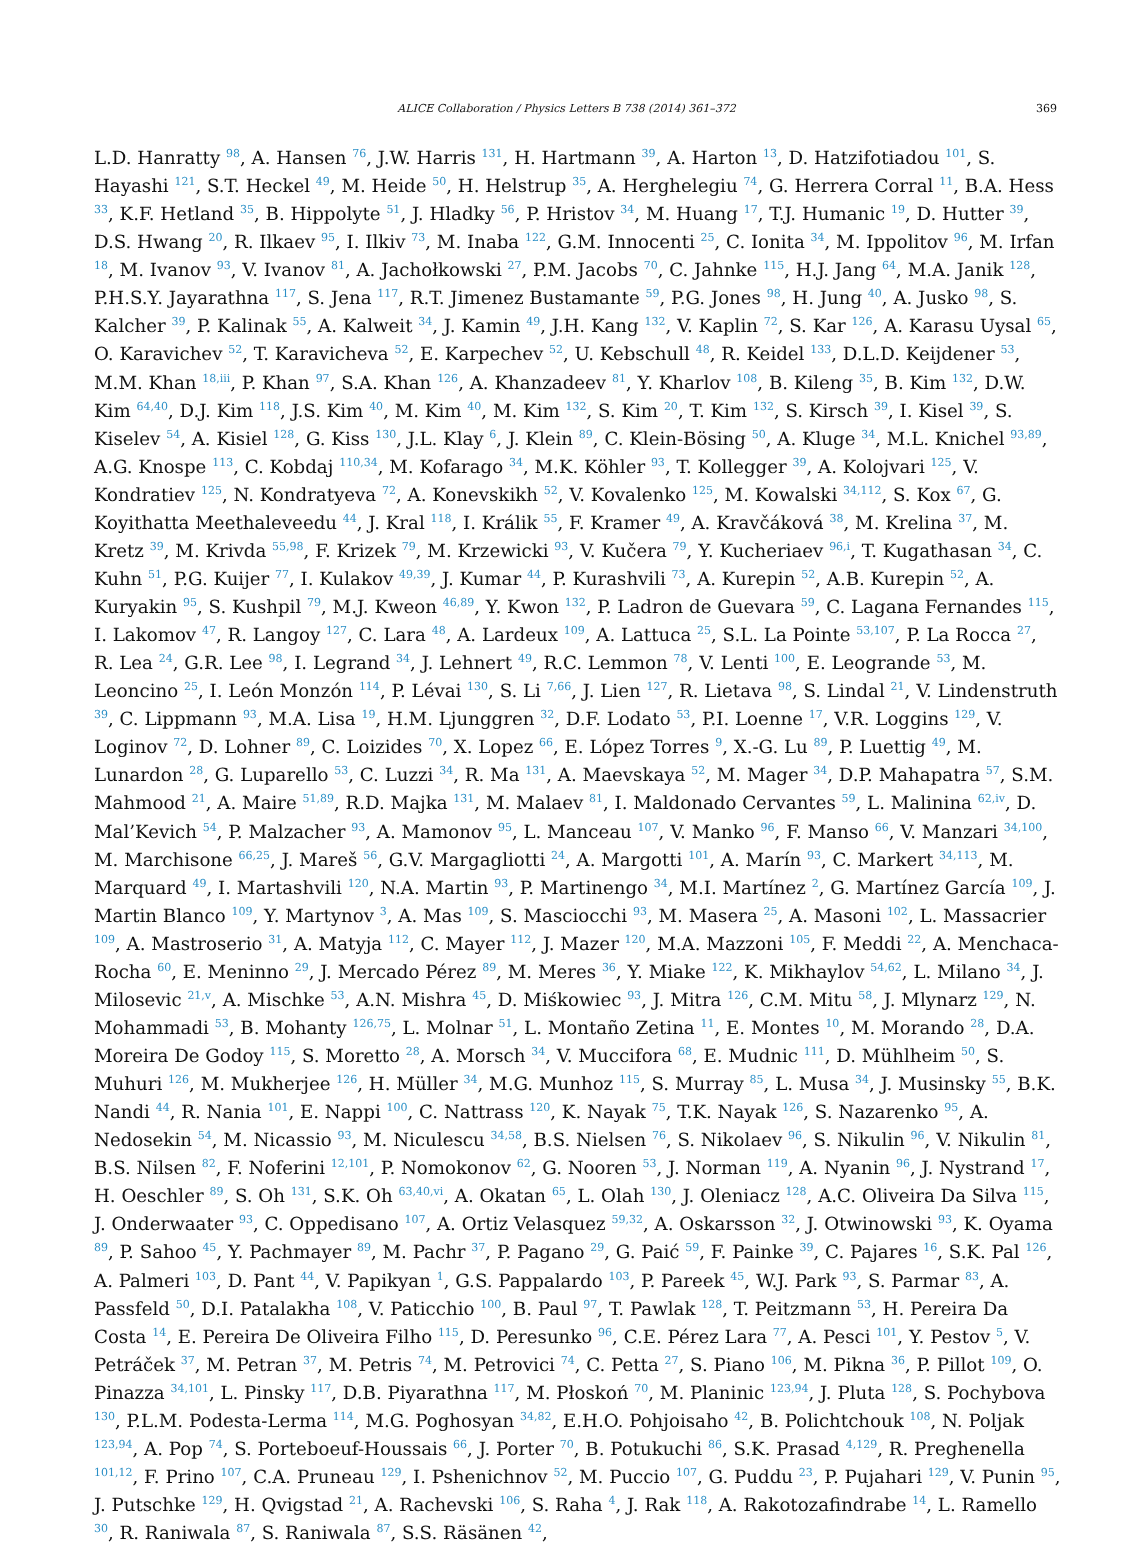ALICE Collaboration / Physics Letters B 738 (2014) 361–372 369
L.D. Hanratty <sup>98</sup>, A. Hansen <sup>76</sup>, J.W. Harris <sup>131</sup>, H. Hartmann <sup>39</sup>, A. Harton <sup>13</sup>, D. Hatzifotiadou <sup>101</sup>, S. Hayashi <sup>121</sup>, S.T. Heckel <sup>49</sup>, M. Heide <sup>50</sup>, H. Helstrup <sup>35</sup>, A. Herghelegiu <sup>74</sup>, G. Herrera Corral <sup>11</sup>, B.A. Hess <sup>33</sup>, K.F. Hetland <sup>35</sup>, B. Hippolyte <sup>51</sup>, J. Hladky <sup>56</sup>, P. Hristov <sup>34</sup>, M. Huang <sup>17</sup>, T.J. Humanic <sup>19</sup>, D. Hutter <sup>39</sup>, D.S. Hwang <sup>20</sup>, R. Ilkaev <sup>95</sup>, I. Ilkiv <sup>73</sup>, M. Inaba <sup>122</sup>, G.M. Innocenti <sup>25</sup>, C. Ionita <sup>34</sup>, M. Ippolitov <sup>96</sup>, M. Irfan <sup>18</sup>, M. Ivanov <sup>93</sup>, V. Ivanov <sup>81</sup>, A. Jachołkowski <sup>27</sup>, P.M. Jacobs <sup>70</sup>, C. Jahnke <sup>115</sup>, H.J. Jang <sup>64</sup>, M.A. Janik <sup>128</sup>, P.H.S.Y. Jayarathna <sup>117</sup>, S. Jena <sup>117</sup>, R.T. Jimenez Bustamante <sup>59</sup>, P.G. Jones <sup>98</sup>, H. Jung <sup>40</sup>, A. Jusko <sup>98</sup>, S. Kalcher <sup>39</sup>, P. Kalinak <sup>55</sup>, A. Kalweit <sup>34</sup>, J. Kamin <sup>49</sup>, J.H. Kang <sup>132</sup>, V. Kaplin <sup>72</sup>, S. Kar <sup>126</sup>, A. Karasu Uysal <sup>65</sup>, O. Karavichev <sup>52</sup>, T. Karavicheva <sup>52</sup>, E. Karpechev <sup>52</sup>, U. Kebschull <sup>48</sup>, R. Keidel <sup>133</sup>, D.L.D. Keijdener <sup>53</sup>, M.M. Khan <sup>18,iii</sup>, P. Khan <sup>97</sup>, S.A. Khan <sup>126</sup>, A. Khanzadeev <sup>81</sup>, Y. Kharlov <sup>108</sup>, B. Kileng <sup>35</sup>, B. Kim <sup>132</sup>, D.W. Kim <sup>64,40</sup>, D.J. Kim <sup>118</sup>, J.S. Kim <sup>40</sup>, M. Kim <sup>40</sup>, M. Kim <sup>132</sup>, S. Kim <sup>20</sup>, T. Kim <sup>132</sup>, S. Kirsch <sup>39</sup>, I. Kisel <sup>39</sup>, S. Kiselev <sup>54</sup>, A. Kisiel <sup>128</sup>, G. Kiss <sup>130</sup>, J.L. Klay <sup>6</sup>, J. Klein <sup>89</sup>, C. Klein-Bösing <sup>50</sup>, A. Kluge <sup>34</sup>, M.L. Knichel <sup>93,89</sup>, A.G. Knospe <sup>113</sup>, C. Kobdaj <sup>110,34</sup>, M. Kofarago <sup>34</sup>, M.K. Köhler <sup>93</sup>, T. Kollegger <sup>39</sup>, A. Kolojvari <sup>125</sup>, V. Kondratiev <sup>125</sup>, N. Kondratyeva <sup>72</sup>, A. Konevskikh <sup>52</sup>, V. Kovalenko <sup>125</sup>, M. Kowalski <sup>34,112</sup>, S. Kox <sup>67</sup>, G. Koyithatta Meethaleveedu <sup>44</sup>, J. Kral <sup>118</sup>, I. Králik <sup>55</sup>, F. Kramer <sup>49</sup>, A. Kravčáková <sup>38</sup>, M. Krelina <sup>37</sup>, M. Kretz <sup>39</sup>, M. Krivda <sup>55,98</sup>, F. Krizek <sup>79</sup>, M. Krzewicki <sup>93</sup>, V. Kučera <sup>79</sup>, Y. Kucheriaev <sup>96,i</sup>, T. Kugathasan <sup>34</sup>, C. Kuhn <sup>51</sup>, P.G. Kuijer <sup>77</sup>, I. Kulakov <sup>49,39</sup>, J. Kumar <sup>44</sup>, P. Kurashvili <sup>73</sup>, A. Kurepin <sup>52</sup>, A.B. Kurepin <sup>52</sup>, A. Kuryakin <sup>95</sup>, S. Kushpil <sup>79</sup>, M.J. Kweon <sup>46,89</sup>, Y. Kwon <sup>132</sup>, P. Ladron de Guevara <sup>59</sup>, C. Lagana Fernandes <sup>115</sup>, I. Lakomov <sup>47</sup>, R. Langoy <sup>127</sup>, C. Lara <sup>48</sup>, A. Lardeux <sup>109</sup>, A. Lattuca <sup>25</sup>, S.L. La Pointe <sup>53,107</sup>, P. La Rocca <sup>27</sup>, R. Lea <sup>24</sup>, G.R. Lee <sup>98</sup>, I. Legrand <sup>34</sup>, J. Lehnert <sup>49</sup>, R.C. Lemmon <sup>78</sup>, V. Lenti <sup>100</sup>, E. Leogrande <sup>53</sup>, M. Leoncino <sup>25</sup>, I. León Monzón <sup>114</sup>, P. Lévai <sup>130</sup>, S. Li <sup>7,66</sup>, J. Lien <sup>127</sup>, R. Lietava <sup>98</sup>, S. Lindal <sup>21</sup>, V. Lindenstruth <sup>39</sup>, C. Lippmann <sup>93</sup>, M.A. Lisa <sup>19</sup>, H.M. Ljunggren <sup>32</sup>, D.F. Lodato <sup>53</sup>, P.I. Loenne <sup>17</sup>, V.R. Loggins <sup>129</sup>, V. Loginov <sup>72</sup>, D. Lohner <sup>89</sup>, C. Loizides <sup>70</sup>, X. Lopez <sup>66</sup>, E. López Torres <sup>9</sup>, X.-G. Lu <sup>89</sup>, P. Luettig <sup>49</sup>, M. Lunardon <sup>28</sup>, G. Luparello <sup>53</sup>, C. Luzzi <sup>34</sup>, R. Ma <sup>131</sup>, A. Maevskaya <sup>52</sup>, M. Mager <sup>34</sup>, D.P. Mahapatra <sup>57</sup>, S.M. Mahmood <sup>21</sup>, A. Maire <sup>51,89</sup>, R.D. Majka <sup>131</sup>, M. Malaev <sup>81</sup>, I. Maldonado Cervantes <sup>59</sup>, L. Malinina <sup>62,iv</sup>, D. Mal’Kevich <sup>54</sup>, P. Malzacher <sup>93</sup>, A. Mamonov <sup>95</sup>, L. Manceau <sup>107</sup>, V. Manko <sup>96</sup>, F. Manso <sup>66</sup>, V. Manzari <sup>34,100</sup>, M. Marchisone <sup>66,25</sup>, J. Mareš <sup>56</sup>, G.V. Margagliotti <sup>24</sup>, A. Margotti <sup>101</sup>, A. Marín <sup>93</sup>, C. Markert <sup>34,113</sup>, M. Marquard <sup>49</sup>, I. Martashvili <sup>120</sup>, N.A. Martin <sup>93</sup>, P. Martinengo <sup>34</sup>, M.I. Martínez <sup>2</sup>, G. Martínez García <sup>109</sup>, J. Martin Blanco <sup>109</sup>, Y. Martynov <sup>3</sup>, A. Mas <sup>109</sup>, S. Masciocchi <sup>93</sup>, M. Masera <sup>25</sup>, A. Masoni <sup>102</sup>, L. Massacrier <sup>109</sup>, A. Mastroserio <sup>31</sup>, A. Matyja <sup>112</sup>, C. Mayer <sup>112</sup>, J. Mazer <sup>120</sup>, M.A. Mazzoni <sup>105</sup>, F. Meddi <sup>22</sup>, A. Menchaca-Rocha <sup>60</sup>, E. Meninno <sup>29</sup>, J. Mercado Pérez <sup>89</sup>, M. Meres <sup>36</sup>, Y. Miake <sup>122</sup>, K. Mikhaylov <sup>54,62</sup>, L. Milano <sup>34</sup>, J. Milosevic <sup>21,v</sup>, A. Mischke <sup>53</sup>, A.N. Mishra <sup>45</sup>, D. Miśkowiec <sup>93</sup>, J. Mitra <sup>126</sup>, C.M. Mitu <sup>58</sup>, J. Mlynarz <sup>129</sup>, N. Mohammadi <sup>53</sup>, B. Mohanty <sup>126,75</sup>, L. Molnar <sup>51</sup>, L. Montaño Zetina <sup>11</sup>, E. Montes <sup>10</sup>, M. Morando <sup>28</sup>, D.A. Moreira De Godoy <sup>115</sup>, S. Moretto <sup>28</sup>, A. Morsch <sup>34</sup>, V. Muccifora <sup>68</sup>, E. Mudnic <sup>111</sup>, D. Mühlheim <sup>50</sup>, S. Muhuri <sup>126</sup>, M. Mukherjee <sup>126</sup>, H. Müller <sup>34</sup>, M.G. Munhoz <sup>115</sup>, S. Murray <sup>85</sup>, L. Musa <sup>34</sup>, J. Musinsky <sup>55</sup>, B.K. Nandi <sup>44</sup>, R. Nania <sup>101</sup>, E. Nappi <sup>100</sup>, C. Nattrass <sup>120</sup>, K. Nayak <sup>75</sup>, T.K. Nayak <sup>126</sup>, S. Nazarenko <sup>95</sup>, A. Nedosekin <sup>54</sup>, M. Nicassio <sup>93</sup>, M. Niculescu <sup>34,58</sup>, B.S. Nielsen <sup>76</sup>, S. Nikolaev <sup>96</sup>, S. Nikulin <sup>96</sup>, V. Nikulin <sup>81</sup>, B.S. Nilsen <sup>82</sup>, F. Noferini <sup>12,101</sup>, P. Nomokonov <sup>62</sup>, G. Nooren <sup>53</sup>, J. Norman <sup>119</sup>, A. Nyanin <sup>96</sup>, J. Nystrand <sup>17</sup>, H. Oeschler <sup>89</sup>, S. Oh <sup>131</sup>, S.K. Oh <sup>63,40,vi</sup>, A. Okatan <sup>65</sup>, L. Olah <sup>130</sup>, J. Oleniacz <sup>128</sup>, A.C. Oliveira Da Silva <sup>115</sup>, J. Onderwaater <sup>93</sup>, C. Oppedisano <sup>107</sup>, A. Ortiz Velasquez <sup>59,32</sup>, A. Oskarsson <sup>32</sup>, J. Otwinowski <sup>93</sup>, K. Oyama <sup>89</sup>, P. Sahoo <sup>45</sup>, Y. Pachmayer <sup>89</sup>, M. Pachr <sup>37</sup>, P. Pagano <sup>29</sup>, G. Paić <sup>59</sup>, F. Painke <sup>39</sup>, C. Pajares <sup>16</sup>, S.K. Pal <sup>126</sup>, A. Palmeri <sup>103</sup>, D. Pant <sup>44</sup>, V. Papikyan <sup>1</sup>, G.S. Pappalardo <sup>103</sup>, P. Pareek <sup>45</sup>, W.J. Park <sup>93</sup>, S. Parmar <sup>83</sup>, A. Passfeld <sup>50</sup>, D.I. Patalakha <sup>108</sup>, V. Paticchio <sup>100</sup>, B. Paul <sup>97</sup>, T. Pawlak <sup>128</sup>, T. Peitzmann <sup>53</sup>, H. Pereira Da Costa <sup>14</sup>, E. Pereira De Oliveira Filho <sup>115</sup>, D. Peresunko <sup>96</sup>, C.E. Pérez Lara <sup>77</sup>, A. Pesci <sup>101</sup>, Y. Pestov <sup>5</sup>, V. Petráček <sup>37</sup>, M. Petran <sup>37</sup>, M. Petris <sup>74</sup>, M. Petrovici <sup>74</sup>, C. Petta <sup>27</sup>, S. Piano <sup>106</sup>, M. Pikna <sup>36</sup>, P. Pillot <sup>109</sup>, O. Pinazza <sup>34,101</sup>, L. Pinsky <sup>117</sup>, D.B. Piyarathna <sup>117</sup>, M. Płoskoń <sup>70</sup>, M. Planinic <sup>123,94</sup>, J. Pluta <sup>128</sup>, S. Pochybova <sup>130</sup>, P.L.M. Podesta-Lerma <sup>114</sup>, M.G. Poghosyan <sup>34,82</sup>, E.H.O. Pohjoisaho <sup>42</sup>, B. Polichtchouk <sup>108</sup>, N. Poljak <sup>123,94</sup>, A. Pop <sup>74</sup>, S. Porteboeuf-Houssais <sup>66</sup>, J. Porter <sup>70</sup>, B. Potukuchi <sup>86</sup>, S.K. Prasad <sup>4,129</sup>, R. Preghenella <sup>101,12</sup>, F. Prino <sup>107</sup>, C.A. Pruneau <sup>129</sup>, I. Pshenichnov <sup>52</sup>, M. Puccio <sup>107</sup>, G. Puddu <sup>23</sup>, P. Pujahari <sup>129</sup>, V. Punin <sup>95</sup>, J. Putschke <sup>129</sup>, H. Qvigstad <sup>21</sup>, A. Rachevski <sup>106</sup>, S. Raha <sup>4</sup>, J. Rak <sup>118</sup>, A. Rakotozafindrabe <sup>14</sup>, L. Ramello <sup>30</sup>, R. Raniwala <sup>87</sup>, S. Raniwala <sup>87</sup>, S.S. Räsänen <sup>42</sup>,